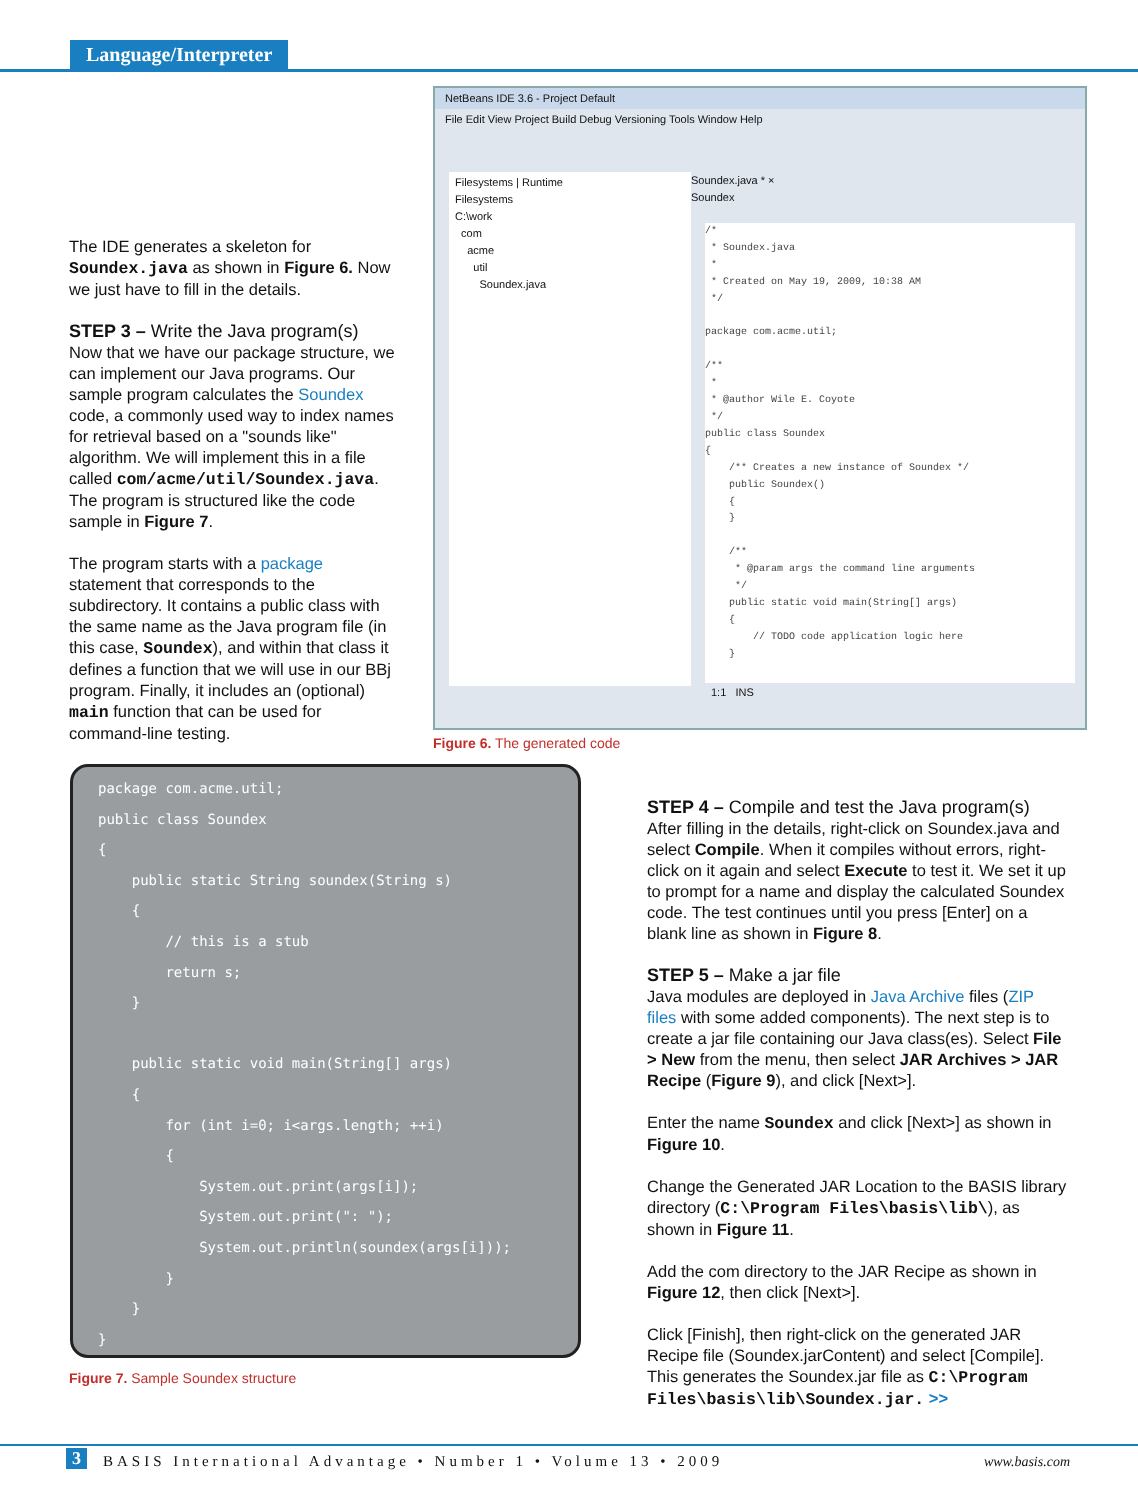Language/Interpreter
The IDE generates a skeleton for Soundex.java as shown in Figure 6. Now we just have to fill in the details.
STEP 3 – Write the Java program(s)
Now that we have our package structure, we can implement our Java programs. Our sample program calculates the Soundex code, a commonly used way to index names for retrieval based on a "sounds like" algorithm. We will implement this in a file called com/acme/util/Soundex.java. The program is structured like the code sample in Figure 7.
The program starts with a package statement that corresponds to the subdirectory. It contains a public class with the same name as the Java program file (in this case, Soundex), and within that class it defines a function that we will use in our BBj program. Finally, it includes an (optional) main function that can be used for command-line testing.
NetBeans IDE 3.6 - Project Default
File Edit View Project Build Debug Versioning Tools Window Help
Filesystems | Runtime
Filesystems
C:\work
com
acme
util
Soundex.java
Soundex.java * ×
Soundex
/* * Soundex.java * * Created on May 19, 2009, 10:38 AM */ package com.acme.util; /** * * @author Wile E. Coyote */ public class Soundex { /** Creates a new instance of Soundex */ public Soundex() { } /** * @param args the command line arguments */ public static void main(String[] args) { // TODO code application logic here }
1:1 INS
Figure 6. The generated code
package com.acme.util; public class Soundex { public static String soundex(String s) { // this is a stub return s; } public static void main(String[] args) { for (int i=0; i<args.length; ++i) { System.out.print(args[i]); System.out.print(": "); System.out.println(soundex(args[i])); } } }
Figure 7. Sample Soundex structure
STEP 4 – Compile and test the Java program(s)
After filling in the details, right-click on Soundex.java and select Compile. When it compiles without errors, right-click on it again and select Execute to test it. We set it up to prompt for a name and display the calculated Soundex code. The test continues until you press [Enter] on a blank line as shown in Figure 8.
STEP 5 – Make a jar file
Java modules are deployed in Java Archive files (ZIP files with some added components). The next step is to create a jar file containing our Java class(es). Select File > New from the menu, then select JAR Archives > JAR Recipe (Figure 9), and click [Next>].
Enter the name Soundex and click [Next>] as shown in Figure 10.
Change the Generated JAR Location to the BASIS library directory (C:\Program Files\basis\lib\), as shown in Figure 11.
Add the com directory to the JAR Recipe as shown in Figure 12, then click [Next>].
Click [Finish], then right-click on the generated JAR Recipe file (Soundex.jarContent) and select [Compile]. This generates the Soundex.jar file as C:\Program Files\basis\lib\Soundex.jar. >>
3 BASIS International Advantage • Number 1 • Volume 13 • 2009 www.basis.com